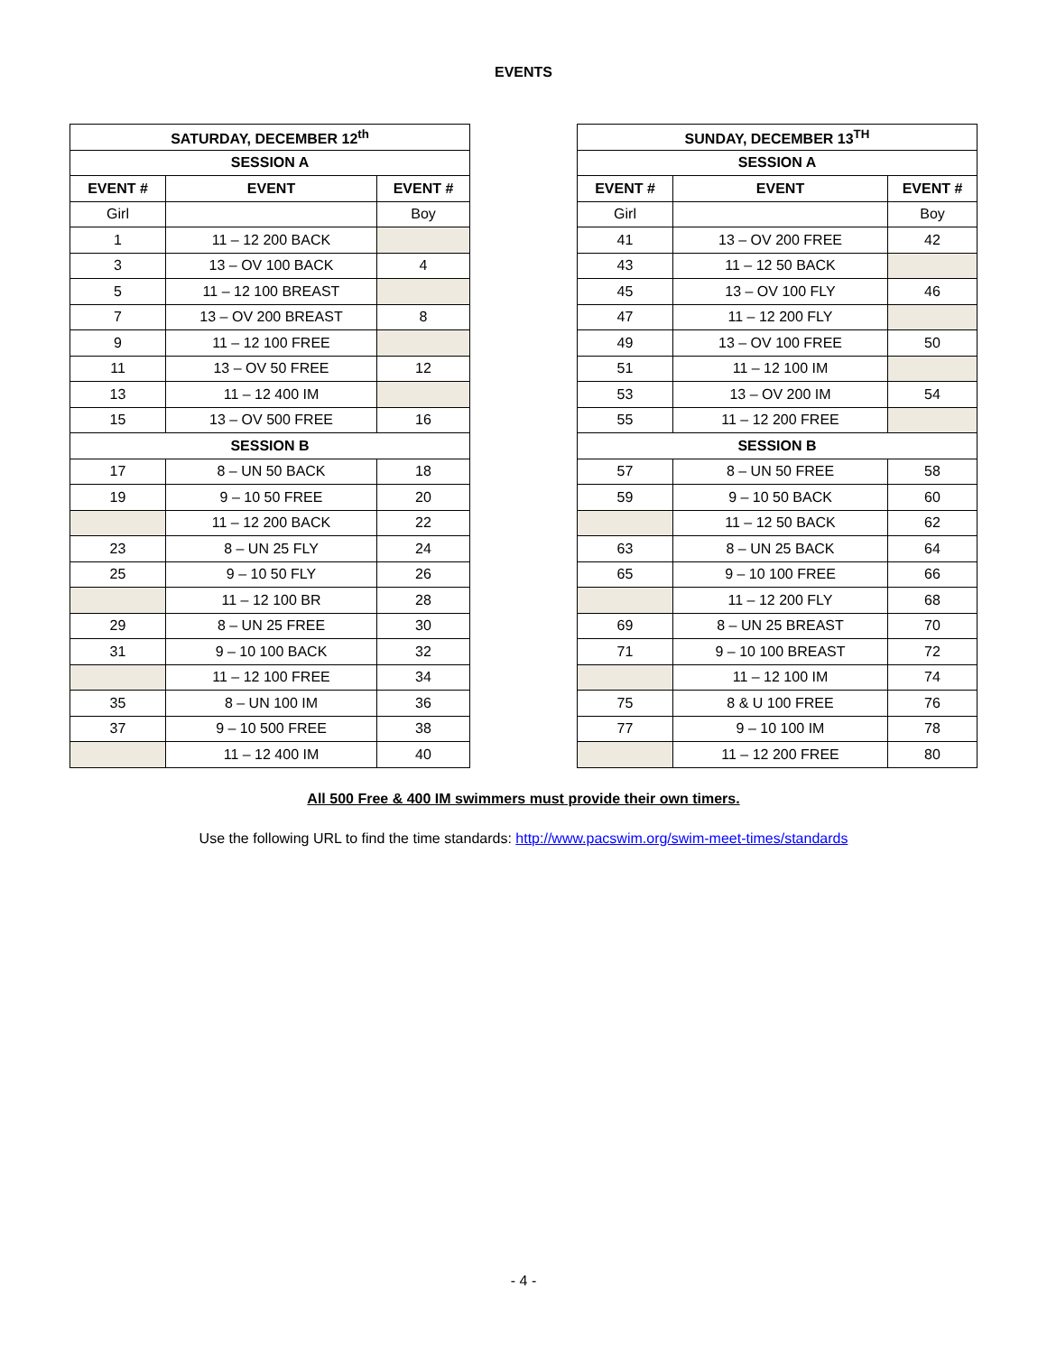EVENTS
| SATURDAY, DECEMBER 12<sup>th</sup> | | |
| --- | --- | --- |
| SESSION A | | |
| EVENT # | EVENT | EVENT # |
| Girl | | Boy |
| 1 | 11 – 12 200 BACK | |
| 3 | 13 – OV 100 BACK | 4 |
| 5 | 11 – 12 100 BREAST | |
| 7 | 13 – OV 200 BREAST | 8 |
| 9 | 11 – 12 100 FREE | |
| 11 | 13 – OV 50 FREE | 12 |
| 13 | 11 – 12 400 IM | |
| 15 | 13 – OV 500 FREE | 16 |
| SESSION B | | |
| 17 | 8 – UN 50 BACK | 18 |
| 19 | 9 – 10 50 FREE | 20 |
| | 11 – 12 200 BACK | 22 |
| 23 | 8 – UN 25 FLY | 24 |
| 25 | 9 – 10 50 FLY | 26 |
| | 11 – 12 100 BR | 28 |
| 29 | 8 – UN 25 FREE | 30 |
| 31 | 9 – 10 100 BACK | 32 |
| | 11 – 12 100 FREE | 34 |
| 35 | 8 – UN 100 IM | 36 |
| 37 | 9 – 10 500 FREE | 38 |
| | 11 – 12 400 IM | 40 |
| SUNDAY, DECEMBER 13<sup>TH</sup> | | |
| --- | --- | --- |
| SESSION A | | |
| EVENT # | EVENT | EVENT # |
| Girl | | Boy |
| 41 | 13 – OV 200 FREE | 42 |
| 43 | 11 – 12 50 BACK | |
| 45 | 13 – OV 100 FLY | 46 |
| 47 | 11 – 12 200 FLY | |
| 49 | 13 – OV 100 FREE | 50 |
| 51 | 11 – 12 100 IM | |
| 53 | 13 – OV 200 IM | 54 |
| 55 | 11 – 12 200 FREE | |
| SESSION B | | |
| 57 | 8 – UN 50 FREE | 58 |
| 59 | 9 – 10 50 BACK | 60 |
| | 11 – 12 50 BACK | 62 |
| 63 | 8 – UN 25 BACK | 64 |
| 65 | 9 – 10 100 FREE | 66 |
| | 11 – 12 200 FLY | 68 |
| 69 | 8 – UN 25 BREAST | 70 |
| 71 | 9 – 10 100 BREAST | 72 |
| | 11 – 12 100 IM | 74 |
| 75 | 8 & U 100 FREE | 76 |
| 77 | 9 – 10 100 IM | 78 |
| | 11 – 12 200 FREE | 80 |
All 500 Free & 400 IM swimmers must provide their own timers.
Use the following URL to find the time standards: http://www.pacswim.org/swim-meet-times/standards
- 4 -